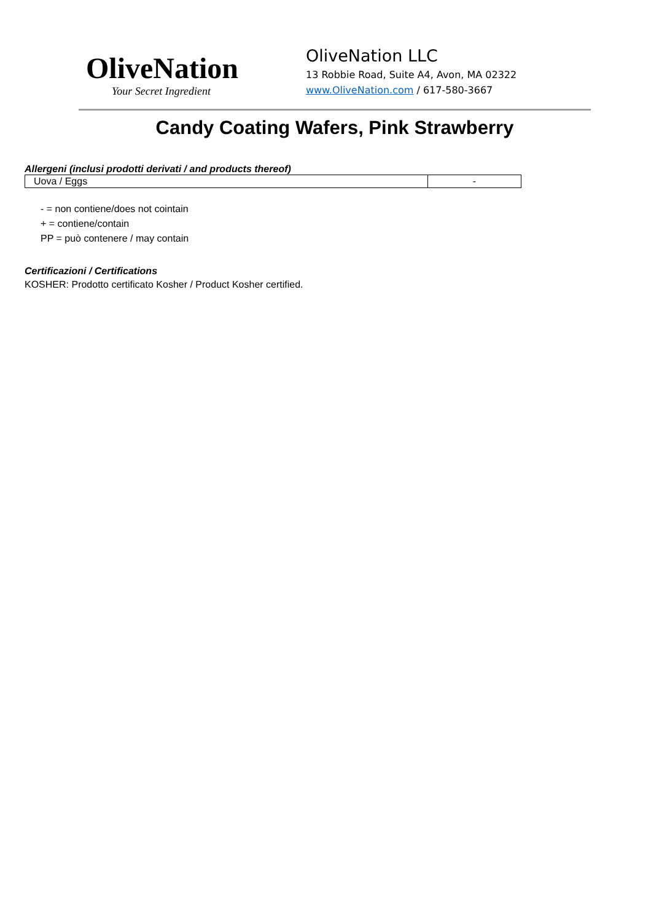OliveNation
Your Secret Ingredient
OliveNation LLC
13 Robbie Road, Suite A4, Avon, MA 02322
www.OliveNation.com / 617-580-3667
Candy Coating Wafers, Pink Strawberry
Allergeni (inclusi prodotti derivati / and products thereof)
| Uova / Eggs | - |
- = non contiene/does not cointain
+ = contiene/contain
PP = può contenere / may contain
Certificazioni / Certifications
KOSHER: Prodotto certificato Kosher / Product Kosher certified.